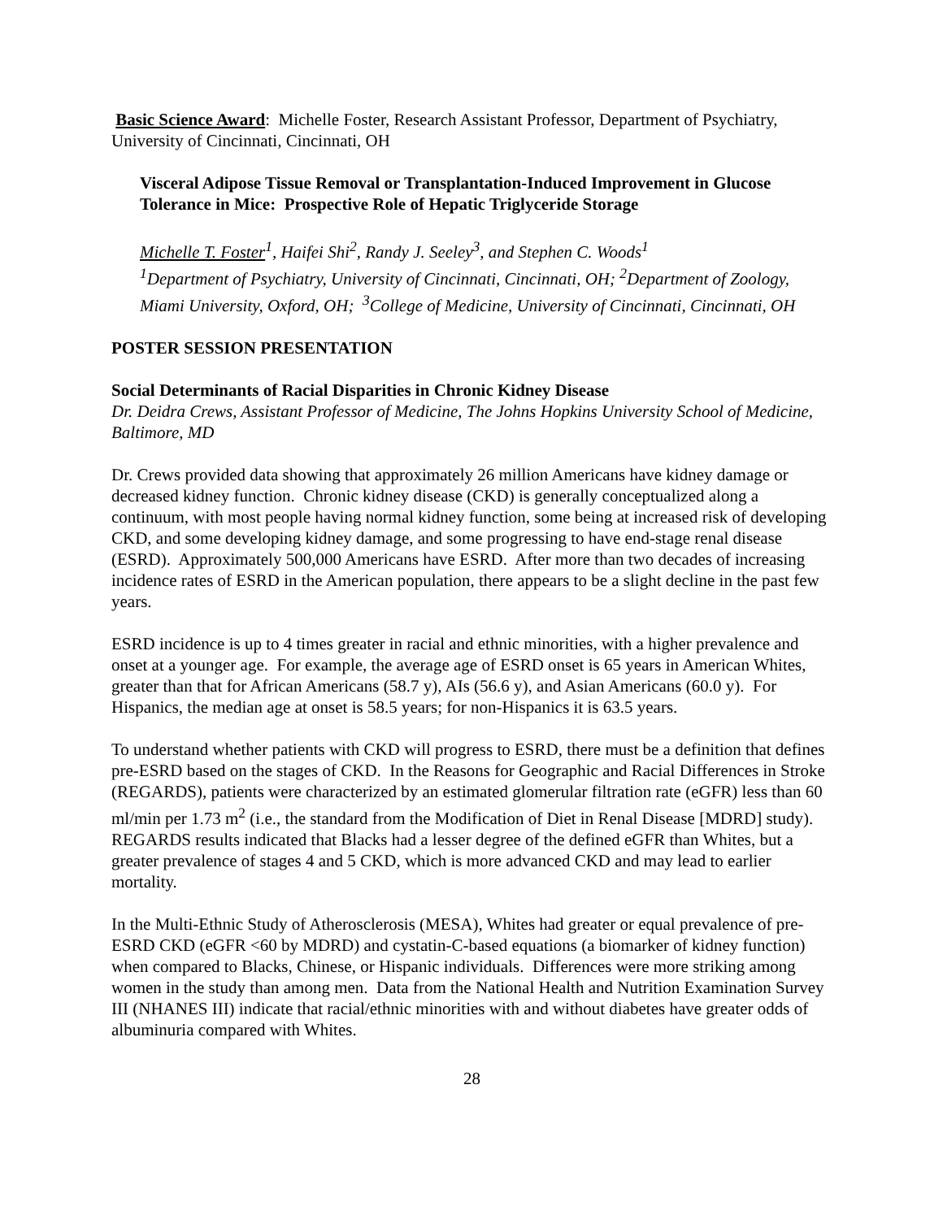Basic Science Award: Michelle Foster, Research Assistant Professor, Department of Psychiatry, University of Cincinnati, Cincinnati, OH
Visceral Adipose Tissue Removal or Transplantation-Induced Improvement in Glucose Tolerance in Mice: Prospective Role of Hepatic Triglyceride Storage
Michelle T. Foster<sup>1</sup>, Haifei Shi<sup>2</sup>, Randy J. Seeley<sup>3</sup>, and Stephen C. Woods<sup>1</sup>
<sup>1</sup> Department of Psychiatry, University of Cincinnati, Cincinnati, OH; <sup>2</sup>Department of Zoology, Miami University, Oxford, OH; <sup>3</sup>College of Medicine, University of Cincinnati, Cincinnati, OH
POSTER SESSION PRESENTATION
Social Determinants of Racial Disparities in Chronic Kidney Disease
Dr. Deidra Crews, Assistant Professor of Medicine, The Johns Hopkins University School of Medicine, Baltimore, MD
Dr. Crews provided data showing that approximately 26 million Americans have kidney damage or decreased kidney function. Chronic kidney disease (CKD) is generally conceptualized along a continuum, with most people having normal kidney function, some being at increased risk of developing CKD, and some developing kidney damage, and some progressing to have end-stage renal disease (ESRD). Approximately 500,000 Americans have ESRD. After more than two decades of increasing incidence rates of ESRD in the American population, there appears to be a slight decline in the past few years.
ESRD incidence is up to 4 times greater in racial and ethnic minorities, with a higher prevalence and onset at a younger age. For example, the average age of ESRD onset is 65 years in American Whites, greater than that for African Americans (58.7 y), AIs (56.6 y), and Asian Americans (60.0 y). For Hispanics, the median age at onset is 58.5 years; for non-Hispanics it is 63.5 years.
To understand whether patients with CKD will progress to ESRD, there must be a definition that defines pre-ESRD based on the stages of CKD. In the Reasons for Geographic and Racial Differences in Stroke (REGARDS), patients were characterized by an estimated glomerular filtration rate (eGFR) less than 60 ml/min per 1.73 m<sup>2</sup> (i.e., the standard from the Modification of Diet in Renal Disease [MDRD] study). REGARDS results indicated that Blacks had a lesser degree of the defined eGFR than Whites, but a greater prevalence of stages 4 and 5 CKD, which is more advanced CKD and may lead to earlier mortality.
In the Multi-Ethnic Study of Atherosclerosis (MESA), Whites had greater or equal prevalence of pre-ESRD CKD (eGFR <60 by MDRD) and cystatin-C-based equations (a biomarker of kidney function) when compared to Blacks, Chinese, or Hispanic individuals. Differences were more striking among women in the study than among men. Data from the National Health and Nutrition Examination Survey III (NHANES III) indicate that racial/ethnic minorities with and without diabetes have greater odds of albuminuria compared with Whites.
28